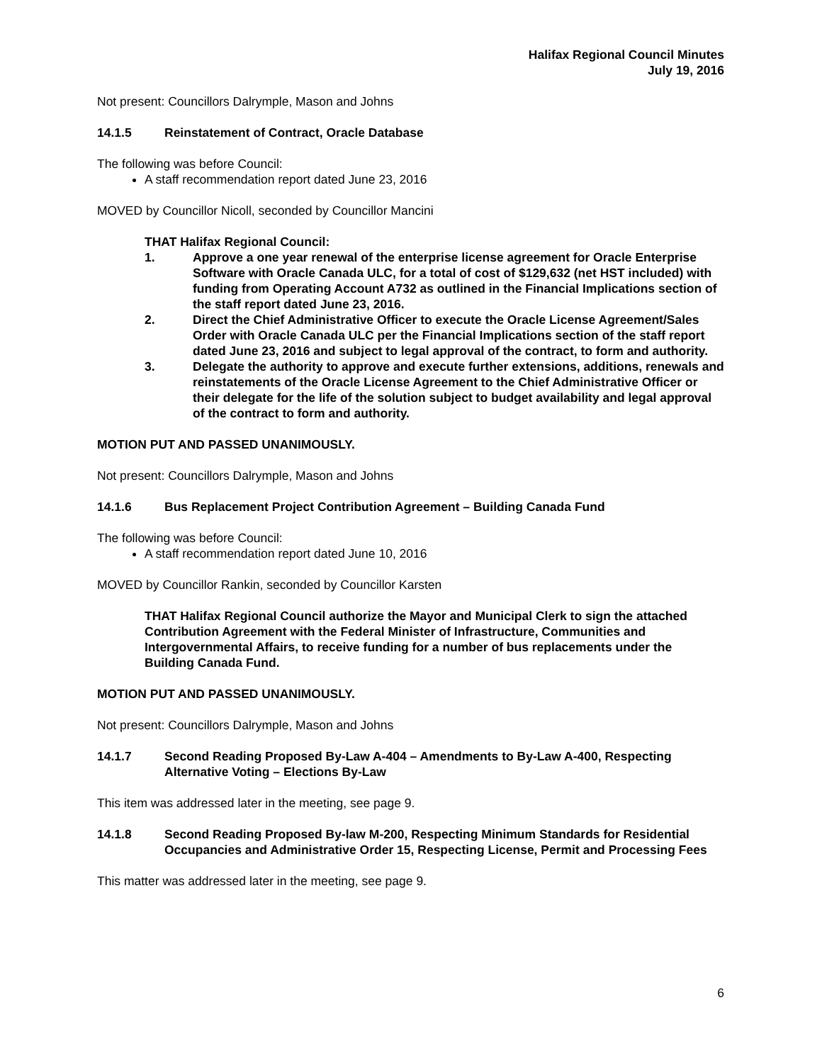Halifax Regional Council Minutes
July 19, 2016
Not present: Councillors Dalrymple, Mason and Johns
14.1.5 Reinstatement of Contract, Oracle Database
The following was before Council:
A staff recommendation report dated June 23, 2016
MOVED by Councillor Nicoll, seconded by Councillor Mancini
THAT Halifax Regional Council:
1. Approve a one year renewal of the enterprise license agreement for Oracle Enterprise Software with Oracle Canada ULC, for a total of cost of $129,632 (net HST included) with funding from Operating Account A732 as outlined in the Financial Implications section of the staff report dated June 23, 2016.
2. Direct the Chief Administrative Officer to execute the Oracle License Agreement/Sales Order with Oracle Canada ULC per the Financial Implications section of the staff report dated June 23, 2016 and subject to legal approval of the contract, to form and authority.
3. Delegate the authority to approve and execute further extensions, additions, renewals and reinstatements of the Oracle License Agreement to the Chief Administrative Officer or their delegate for the life of the solution subject to budget availability and legal approval of the contract to form and authority.
MOTION PUT AND PASSED UNANIMOUSLY.
Not present: Councillors Dalrymple, Mason and Johns
14.1.6 Bus Replacement Project Contribution Agreement – Building Canada Fund
The following was before Council:
A staff recommendation report dated June 10, 2016
MOVED by Councillor Rankin, seconded by Councillor Karsten
THAT Halifax Regional Council authorize the Mayor and Municipal Clerk to sign the attached Contribution Agreement with the Federal Minister of Infrastructure, Communities and Intergovernmental Affairs, to receive funding for a number of bus replacements under the Building Canada Fund.
MOTION PUT AND PASSED UNANIMOUSLY.
Not present: Councillors Dalrymple, Mason and Johns
14.1.7 Second Reading Proposed By-Law A-404 – Amendments to By-Law A-400, Respecting Alternative Voting – Elections By-Law
This item was addressed later in the meeting, see page 9.
14.1.8 Second Reading Proposed By-law M-200, Respecting Minimum Standards for Residential Occupancies and Administrative Order 15, Respecting License, Permit and Processing Fees
This matter was addressed later in the meeting, see page 9.
6